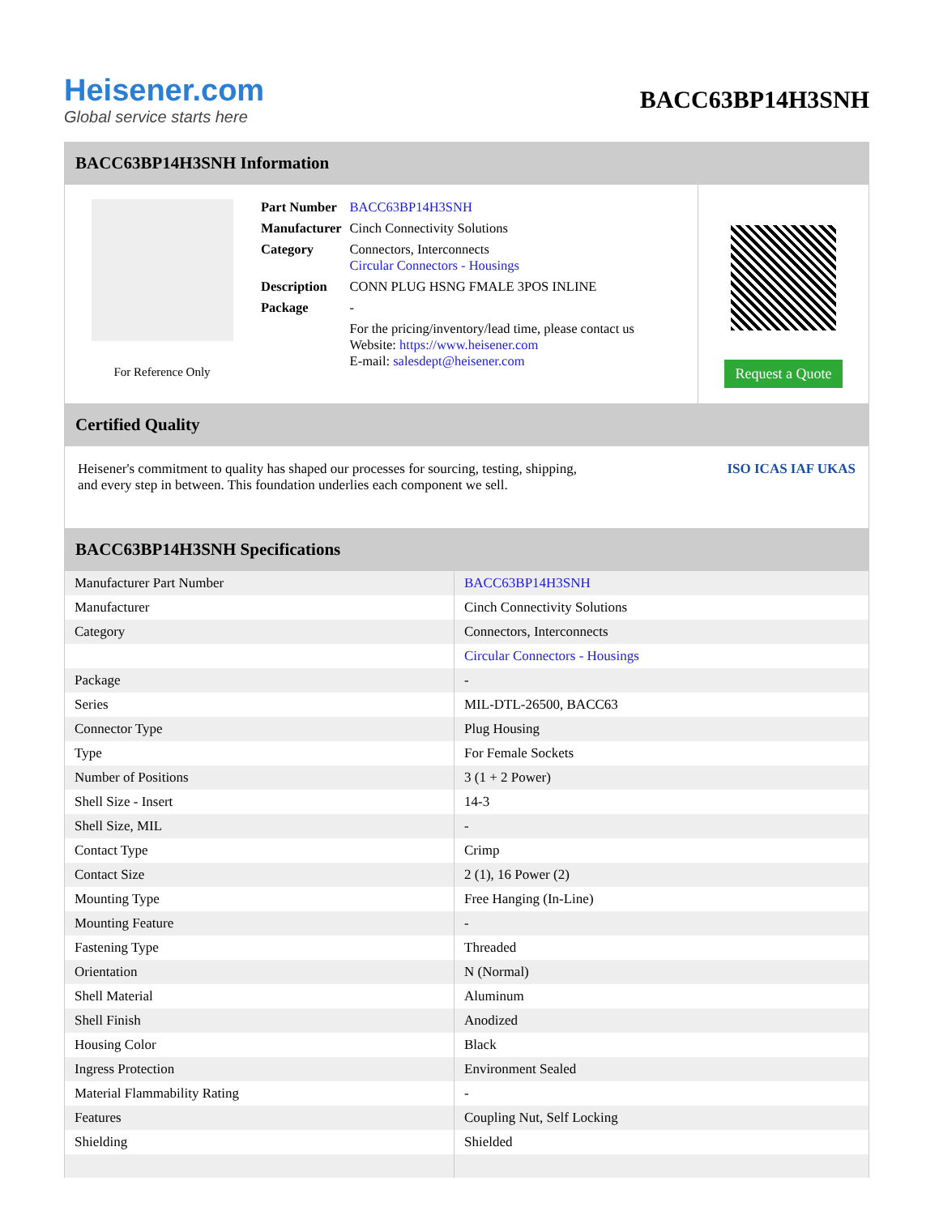Heisener.com
Global service starts here
BACC63BP14H3SNH
BACC63BP14H3SNH Information
For Reference Only
| Part Number | BACC63BP14H3SNH |
| Manufacturer | Cinch Connectivity Solutions |
| Category | Connectors, Interconnects Circular Connectors - Housings |
| Description | CONN PLUG HSNG FMALE 3POS INLINE |
| Package | - |
| | For the pricing/inventory/lead time, please contact us Website: https://www.heisener.com E-mail: salesdept@heisener.com |
Request a Quote
Certified Quality
Heisener's commitment to quality has shaped our processes for sourcing, testing, shipping, and every step in between. This foundation underlies each component we sell.
ISO ICAS IAF UKAS
BACC63BP14H3SNH Specifications
| Manufacturer Part Number | BACC63BP14H3SNH |
| Manufacturer | Cinch Connectivity Solutions |
| Category | Connectors, Interconnects |
| | Circular Connectors - Housings |
| Package | - |
| Series | MIL-DTL-26500, BACC63 |
| Connector Type | Plug Housing |
| Type | For Female Sockets |
| Number of Positions | 3 (1 + 2 Power) |
| Shell Size - Insert | 14-3 |
| Shell Size, MIL | - |
| Contact Type | Crimp |
| Contact Size | 2 (1), 16 Power (2) |
| Mounting Type | Free Hanging (In-Line) |
| Mounting Feature | - |
| Fastening Type | Threaded |
| Orientation | N (Normal) |
| Shell Material | Aluminum |
| Shell Finish | Anodized |
| Housing Color | Black |
| Ingress Protection | Environment Sealed |
| Material Flammability Rating | - |
| Features | Coupling Nut, Self Locking |
| Shielding | Shielded |